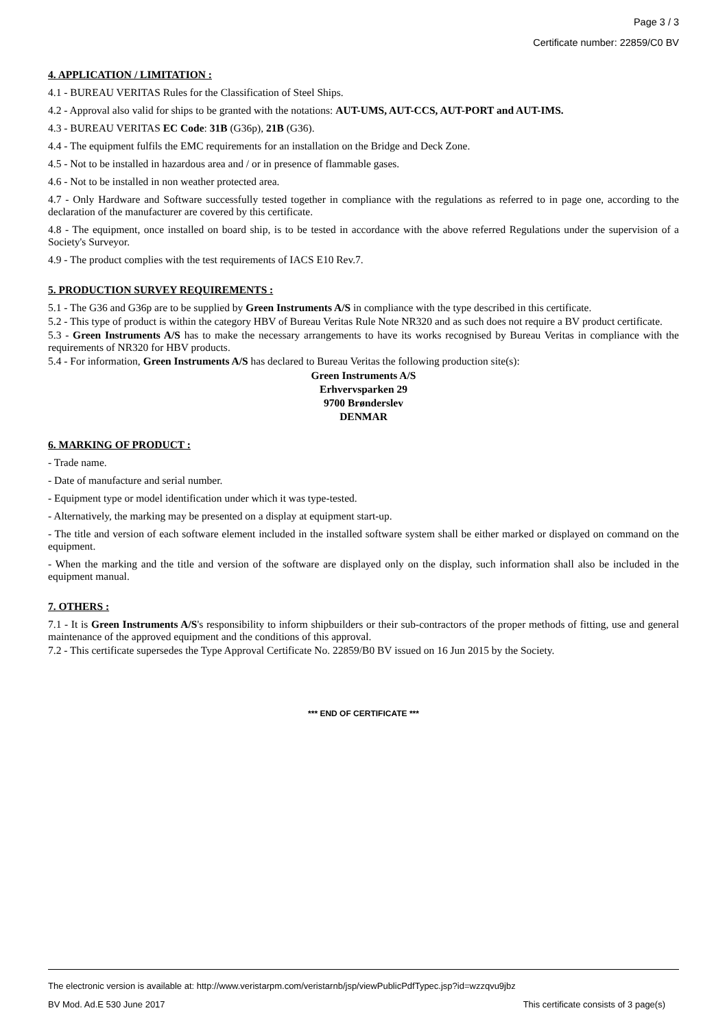Page 3 / 3
Certificate number: 22859/C0 BV
4. APPLICATION / LIMITATION :
4.1 - BUREAU VERITAS Rules for the Classification of Steel Ships.
4.2 - Approval also valid for ships to be granted with the notations: AUT-UMS, AUT-CCS, AUT-PORT and AUT-IMS.
4.3 - BUREAU VERITAS EC Code: 31B (G36p), 21B (G36).
4.4 - The equipment fulfils the EMC requirements for an installation on the Bridge and Deck Zone.
4.5 - Not to be installed in hazardous area and / or in presence of flammable gases.
4.6 - Not to be installed in non weather protected area.
4.7 - Only Hardware and Software successfully tested together in compliance with the regulations as referred to in page one, according to the declaration of the manufacturer are covered by this certificate.
4.8 - The equipment, once installed on board ship, is to be tested in accordance with the above referred Regulations under the supervision of a Society's Surveyor.
4.9 - The product complies with the test requirements of IACS E10 Rev.7.
5. PRODUCTION SURVEY REQUIREMENTS :
5.1 - The G36 and G36p are to be supplied by Green Instruments A/S in compliance with the type described in this certificate.
5.2 - This type of product is within the category HBV of Bureau Veritas Rule Note NR320 and as such does not require a BV product certificate.
5.3 - Green Instruments A/S has to make the necessary arrangements to have its works recognised by Bureau Veritas in compliance with the requirements of NR320 for HBV products.
5.4 - For information, Green Instruments A/S has declared to Bureau Veritas the following production site(s):
Green Instruments A/S
Erhvervsparken 29
9700 Brønderslev
DENMAR
6. MARKING OF PRODUCT :
- Trade name.
- Date of manufacture and serial number.
- Equipment type or model identification under which it was type-tested.
- Alternatively, the marking may be presented on a display at equipment start-up.
- The title and version of each software element included in the installed software system shall be either marked or displayed on command on the equipment.
- When the marking and the title and version of the software are displayed only on the display, such information shall also be included in the equipment manual.
7. OTHERS :
7.1 - It is Green Instruments A/S's responsibility to inform shipbuilders or their sub-contractors of the proper methods of fitting, use and general maintenance of the approved equipment and the conditions of this approval.
7.2 - This certificate supersedes the Type Approval Certificate No. 22859/B0 BV issued on 16 Jun 2015 by the Society.
*** END OF CERTIFICATE ***
The electronic version is available at: http://www.veristarpm.com/veristarnb/jsp/viewPublicPdfTypec.jsp?id=wzzqvu9jbz
BV Mod. Ad.E 530 June 2017 This certificate consists of 3 page(s)